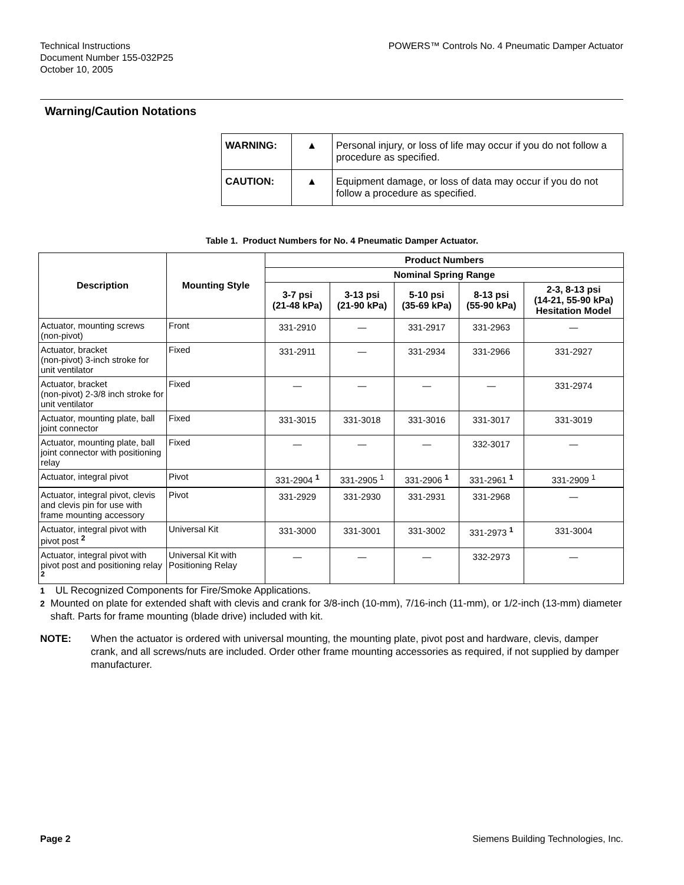Technical Instructions
Document Number 155-032P25
October 10, 2005
POWERS™ Controls No. 4 Pneumatic Damper Actuator
Warning/Caution Notations
| WARNING: | ▲ | Personal injury, or loss of life may occur if you do not follow a procedure as specified. |
| CAUTION: | ▲ | Equipment damage, or loss of data may occur if you do not follow a procedure as specified. |
Table 1. Product Numbers for No. 4 Pneumatic Damper Actuator.
| Description | Mounting Style | Product Numbers | | | | |
| --- | --- | --- | --- | --- | --- | --- |
| | | Nominal Spring Range | | | | |
| | | 3-7 psi (21-48 kPa) | 3-13 psi (21-90 kPa) | 5-10 psi (35-69 kPa) | 8-13 psi (55-90 kPa) | 2-3, 8-13 psi (14-21, 55-90 kPa) Hesitation Model |
| Actuator, mounting screws (non-pivot) | Front | 331-2910 | — | 331-2917 | 331-2963 | — |
| Actuator, bracket (non-pivot) 3-inch stroke for unit ventilator | Fixed | 331-2911 | — | 331-2934 | 331-2966 | 331-2927 |
| Actuator, bracket (non-pivot) 2-3/8 inch stroke for unit ventilator | Fixed | — | — | — | — | 331-2974 |
| Actuator, mounting plate, ball joint connector | Fixed | 331-3015 | 331-3018 | 331-3016 | 331-3017 | 331-3019 |
| Actuator, mounting plate, ball joint connector with positioning relay | Fixed | — | — | — | 332-3017 | — |
| Actuator, integral pivot | Pivot | 331-2904 <sup>1</sup> | 331-2905 <sup>1</sup> | 331-2906 <sup>1</sup> | 331-2961 <sup>1</sup> | 331-2909 <sup>1</sup> |
| Actuator, integral pivot, clevis and clevis pin for use with frame mounting accessory | Pivot | 331-2929 | 331-2930 | 331-2931 | 331-2968 | — |
| Actuator, integral pivot with pivot post <sup>2</sup> | Universal Kit | 331-3000 | 331-3001 | 331-3002 | 331-2973 <sup>1</sup> | 331-3004 |
| Actuator, integral pivot with pivot post and positioning relay <sup>2</sup> | Universal Kit with Positioning Relay | — | — | — | 332-2973 | — |
<sup>1</sup> UL Recognized Components for Fire/Smoke Applications.
<sup>2</sup> Mounted on plate for extended shaft with clevis and crank for 3/8-inch (10-mm), 7/16-inch (11-mm), or 1/2-inch (13-mm) diameter shaft. Parts for frame mounting (blade drive) included with kit.
NOTE: When the actuator is ordered with universal mounting, the mounting plate, pivot post and hardware, clevis, damper crank, and all screws/nuts are included. Order other frame mounting accessories as required, if not supplied by damper manufacturer.
Page 2 Siemens Building Technologies, Inc.